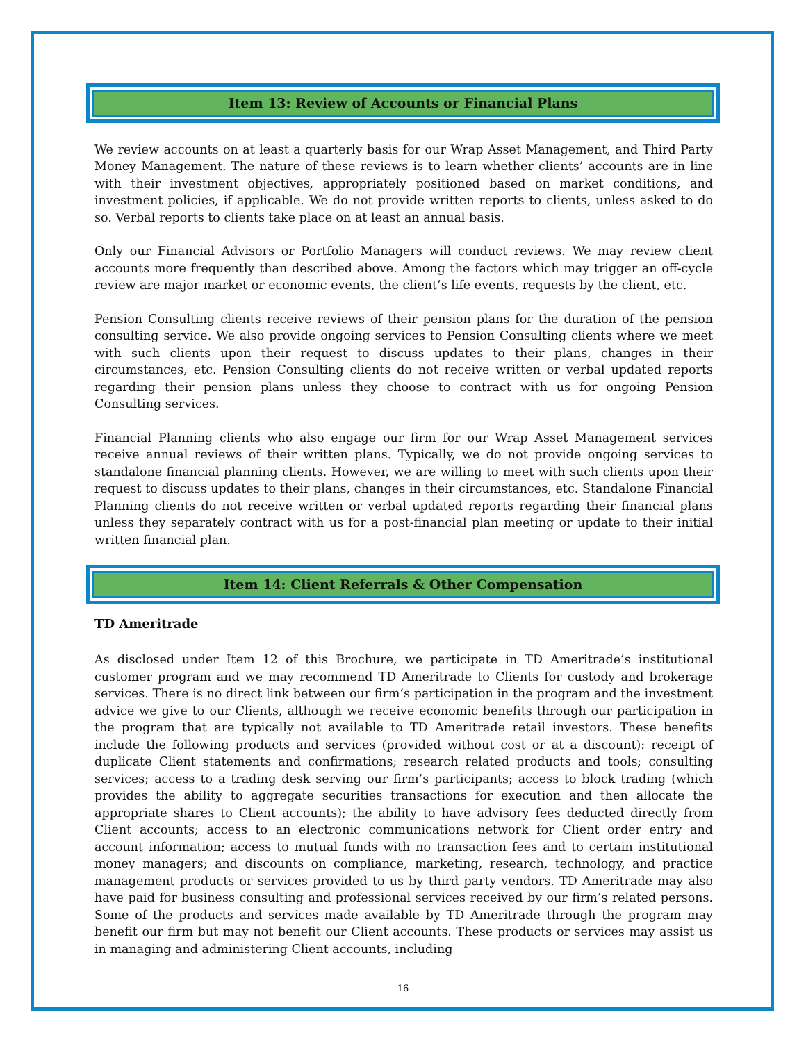Item 13: Review of Accounts or Financial Plans
We review accounts on at least a quarterly basis for our Wrap Asset Management, and Third Party Money Management. The nature of these reviews is to learn whether clients’ accounts are in line with their investment objectives, appropriately positioned based on market conditions, and investment policies, if applicable. We do not provide written reports to clients, unless asked to do so. Verbal reports to clients take place on at least an annual basis.
Only our Financial Advisors or Portfolio Managers will conduct reviews. We may review client accounts more frequently than described above. Among the factors which may trigger an off-cycle review are major market or economic events, the client’s life events, requests by the client, etc.
Pension Consulting clients receive reviews of their pension plans for the duration of the pension consulting service. We also provide ongoing services to Pension Consulting clients where we meet with such clients upon their request to discuss updates to their plans, changes in their circumstances, etc. Pension Consulting clients do not receive written or verbal updated reports regarding their pension plans unless they choose to contract with us for ongoing Pension Consulting services.
Financial Planning clients who also engage our firm for our Wrap Asset Management services receive annual reviews of their written plans. Typically, we do not provide ongoing services to standalone financial planning clients. However, we are willing to meet with such clients upon their request to discuss updates to their plans, changes in their circumstances, etc. Standalone Financial Planning clients do not receive written or verbal updated reports regarding their financial plans unless they separately contract with us for a post-financial plan meeting or update to their initial written financial plan.
Item 14: Client Referrals & Other Compensation
TD Ameritrade
As disclosed under Item 12 of this Brochure, we participate in TD Ameritrade’s institutional customer program and we may recommend TD Ameritrade to Clients for custody and brokerage services. There is no direct link between our firm’s participation in the program and the investment advice we give to our Clients, although we receive economic benefits through our participation in the program that are typically not available to TD Ameritrade retail investors. These benefits include the following products and services (provided without cost or at a discount): receipt of duplicate Client statements and confirmations; research related products and tools; consulting services; access to a trading desk serving our firm’s participants; access to block trading (which provides the ability to aggregate securities transactions for execution and then allocate the appropriate shares to Client accounts); the ability to have advisory fees deducted directly from Client accounts; access to an electronic communications network for Client order entry and account information; access to mutual funds with no transaction fees and to certain institutional money managers; and discounts on compliance, marketing, research, technology, and practice management products or services provided to us by third party vendors. TD Ameritrade may also have paid for business consulting and professional services received by our firm’s related persons. Some of the products and services made available by TD Ameritrade through the program may benefit our firm but may not benefit our Client accounts. These products or services may assist us in managing and administering Client accounts, including
16